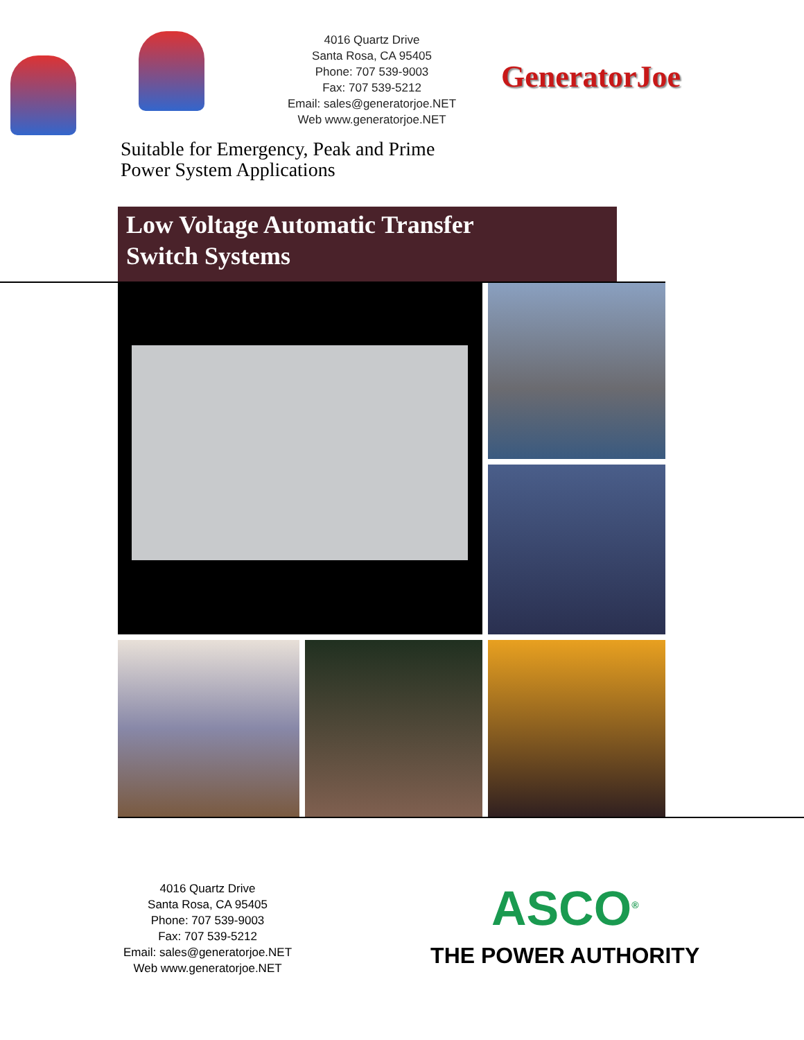4016 Quartz Drive
Santa Rosa, CA 95405
Phone: 707 539-9003
Fax: 707 539-5212
Email: sales@generatorjoe.NET
Web www.generatorjoe.NET
GeneratorJoe
Suitable for Emergency, Peak and Prime
Power System Applications
Low Voltage Automatic Transfer
Switch Systems
4016 Quartz Drive
Santa Rosa, CA 95405
Phone: 707 539-9003
Fax: 707 539-5212
Email: sales@generatorjoe.NET
Web www.generatorjoe.NET
ASCO<sup>®</sup>
THE POWER AUTHORITY